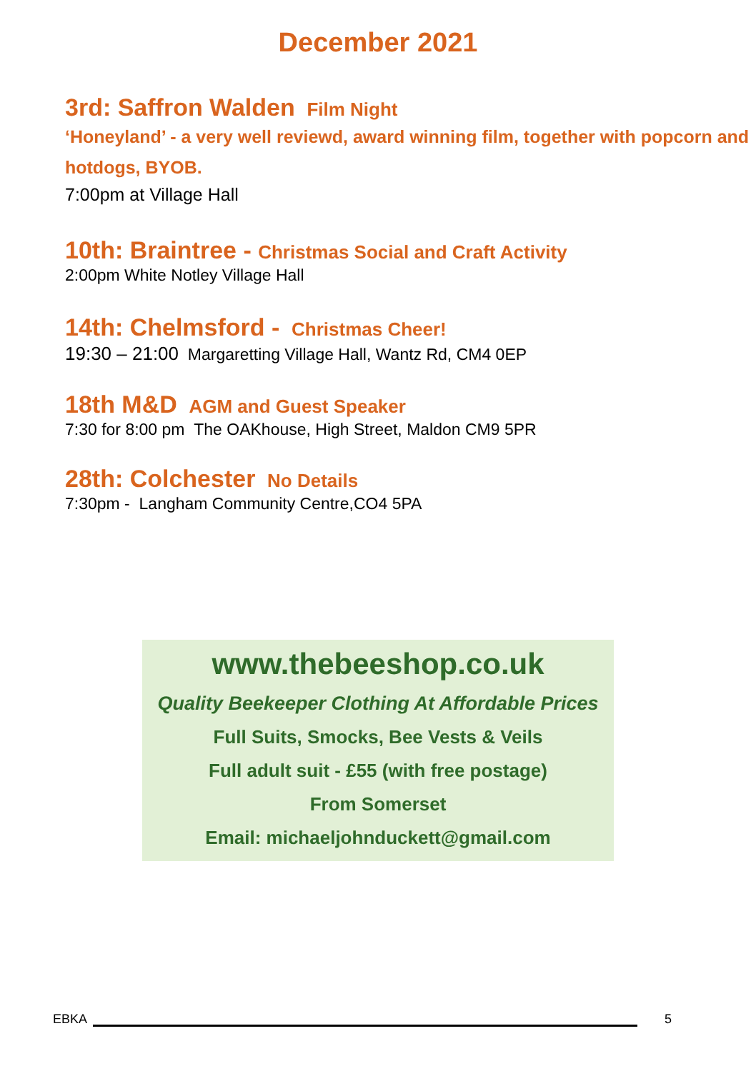December 2021
3rd: Saffron Walden Film Night
‘Honeyland’ - a very well reviewd, award winning film, together with popcorn and hotdogs, BYOB.
7:00pm at Village Hall
10th: Braintree - Christmas Social and Craft Activity
2:00pm White Notley Village Hall
14th: Chelmsford - Christmas Cheer!
19:30 – 21:00 Margaretting Village Hall, Wantz Rd, CM4 0EP
18th M&D AGM and Guest Speaker
7:30 for 8:00 pm The OAKhouse, High Street, Maldon CM9 5PR
28th: Colchester No Details
7:30pm - Langham Community Centre,CO4 5PA
www.thebeeshop.co.uk
Quality Beekeeper Clothing At Affordable Prices
Full Suits, Smocks, Bee Vests & Veils
Full adult suit - £55 (with free postage)
From Somerset
Email: michaeljohnduckett@gmail.com
EBKA 5